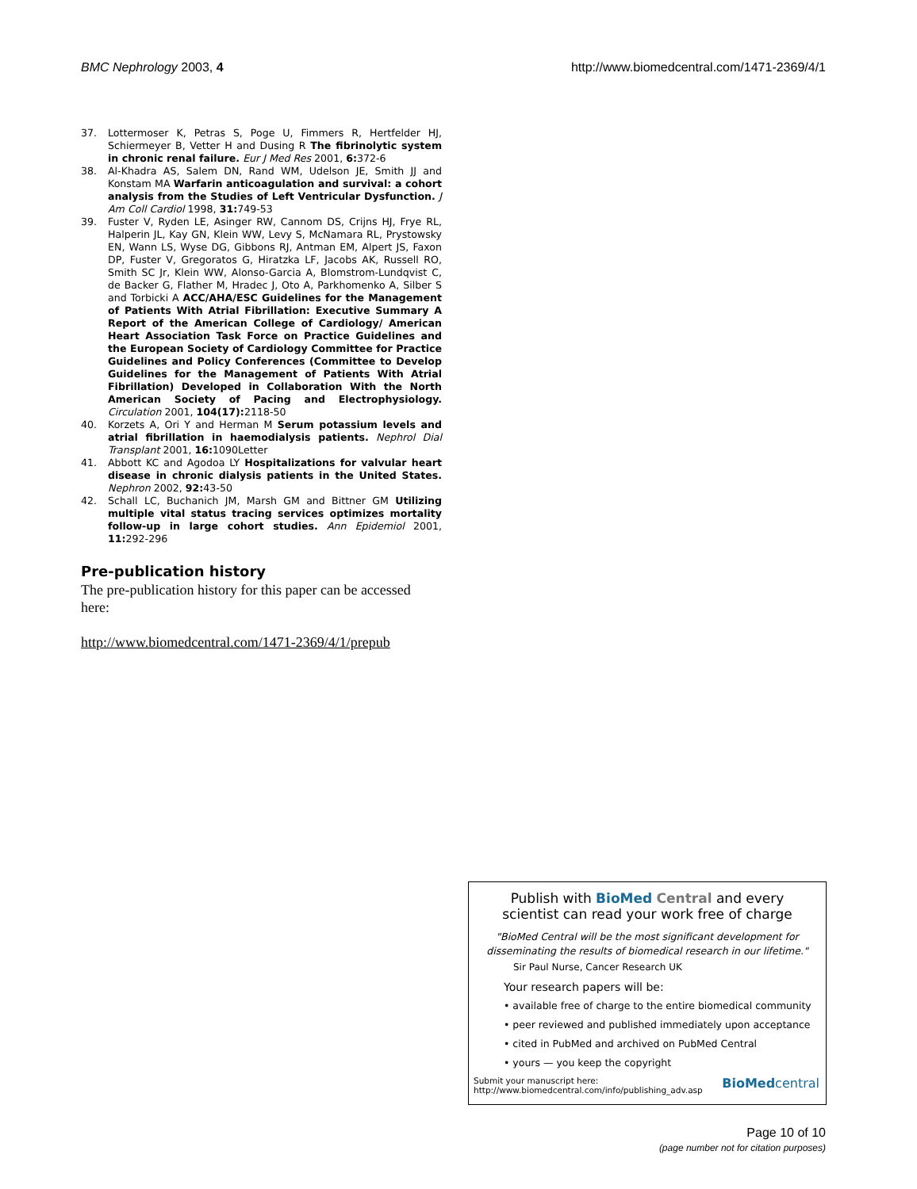BMC Nephrology 2003, 4 http://www.biomedcentral.com/1471-2369/4/1
37. Lottermoser K, Petras S, Poge U, Fimmers R, Hertfelder HJ, Schiermeyer B, Vetter H and Dusing R The fibrinolytic system in chronic renal failure. Eur J Med Res 2001, 6: 372-6
38. Al-Khadra AS, Salem DN, Rand WM, Udelson JE, Smith JJ and Konstam MA Warfarin anticoagulation and survival: a cohort analysis from the Studies of Left Ventricular Dysfunction. J Am Coll Cardiol 1998, 31: 749-53
39. Fuster V, Ryden LE, Asinger RW, Cannom DS, Crijns HJ, Frye RL, Halperin JL, Kay GN, Klein WW, Levy S, McNamara RL, Prystowsky EN, Wann LS, Wyse DG, Gibbons RJ, Antman EM, Alpert JS, Faxon DP, Fuster V, Gregoratos G, Hiratzka LF, Jacobs AK, Russell RO, Smith SC Jr, Klein WW, Alonso-Garcia A, Blomstrom-Lundqvist C, de Backer G, Flather M, Hradec J, Oto A, Parkhomenko A, Silber S and Torbicki A ACC/AHA/ESC Guidelines for the Management of Patients With Atrial Fibrillation: Executive Summary A Report of the American College of Cardiology/ American Heart Association Task Force on Practice Guidelines and the European Society of Cardiology Committee for Practice Guidelines and Policy Conferences (Committee to Develop Guidelines for the Management of Patients With Atrial Fibrillation) Developed in Collaboration With the North American Society of Pacing and Electrophysiology. Circulation 2001, 104(17): 2118-50
40. Korzets A, Ori Y and Herman M Serum potassium levels and atrial fibrillation in haemodialysis patients. Nephrol Dial Transplant 2001, 16: 1090Letter
41. Abbott KC and Agodoa LY Hospitalizations for valvular heart disease in chronic dialysis patients in the United States. Nephron 2002, 92: 43-50
42. Schall LC, Buchanich JM, Marsh GM and Bittner GM Utilizing multiple vital status tracing services optimizes mortality follow-up in large cohort studies. Ann Epidemiol 2001, 11: 292-296
Pre-publication history
The pre-publication history for this paper can be accessed here:
http://www.biomedcentral.com/1471-2369/4/1/prepub
Publish with BioMed Central and every
scientist can read your work free of charge
"BioMed Central will be the most significant development for disseminating the results of biomedical research in our lifetime."
Sir Paul Nurse, Cancer Research UK
Your research papers will be:
• available free of charge to the entire biomedical community
• peer reviewed and published immediately upon acceptance
• cited in PubMed and archived on PubMed Central
• yours — you keep the copyright
Submit your manuscript here:
http://www.biomedcentral.com/info/publishing_adv.asp
BioMedcentral
Page 10 of 10
(page number not for citation purposes)